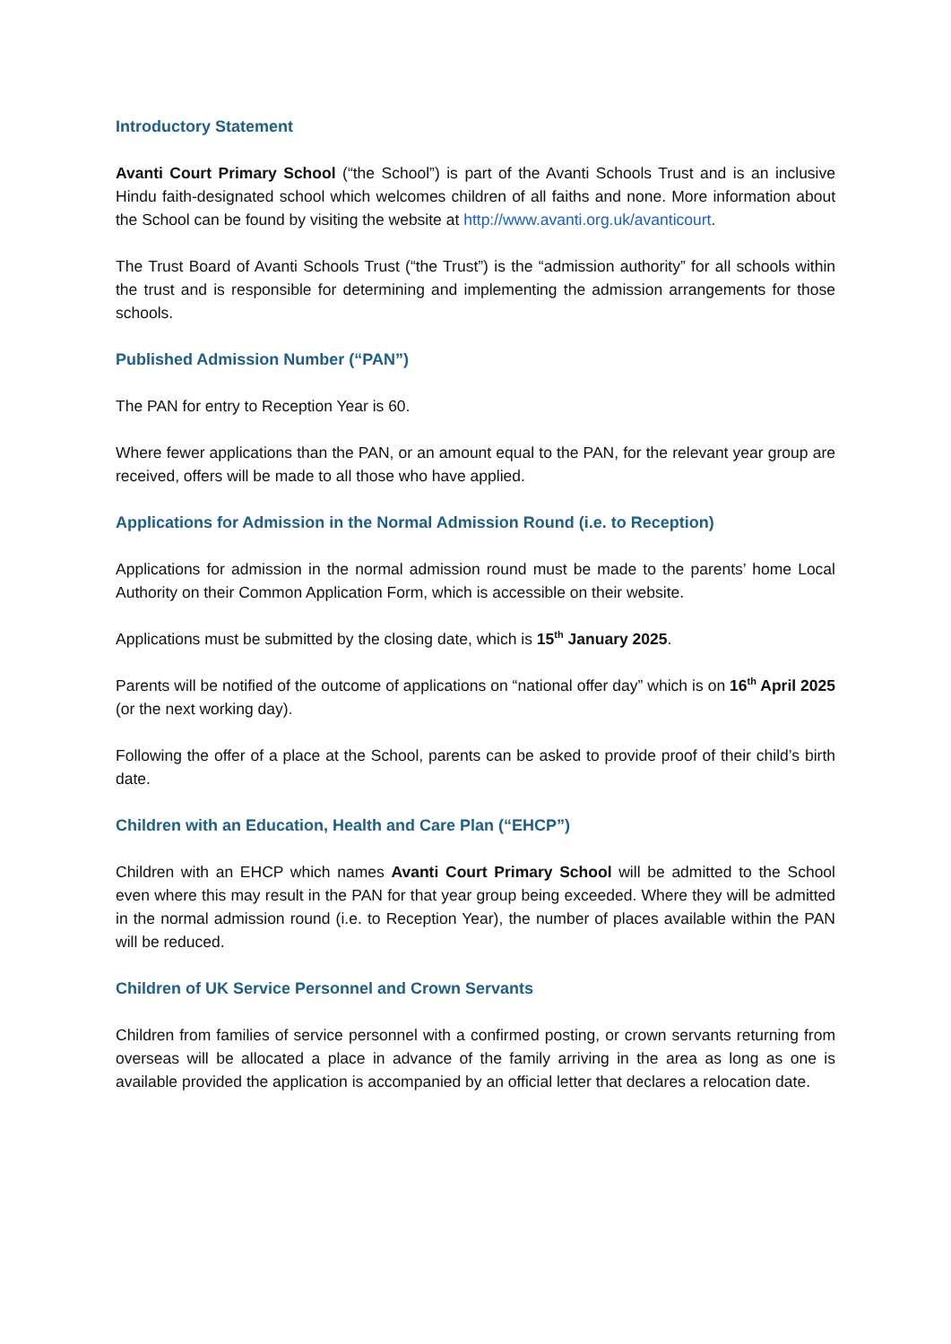Introductory Statement
Avanti Court Primary School (“the School”) is part of the Avanti Schools Trust and is an inclusive Hindu faith-designated school which welcomes children of all faiths and none. More information about the School can be found by visiting the website at http://www.avanti.org.uk/avanticourt.
The Trust Board of Avanti Schools Trust (“the Trust”) is the “admission authority” for all schools within the trust and is responsible for determining and implementing the admission arrangements for those schools.
Published Admission Number (“PAN”)
The PAN for entry to Reception Year is 60.
Where fewer applications than the PAN, or an amount equal to the PAN, for the relevant year group are received, offers will be made to all those who have applied.
Applications for Admission in the Normal Admission Round (i.e. to Reception)
Applications for admission in the normal admission round must be made to the parents’ home Local Authority on their Common Application Form, which is accessible on their website.
Applications must be submitted by the closing date, which is 15<sup>th</sup> January 2025.
Parents will be notified of the outcome of applications on “national offer day” which is on 16<sup>th</sup> April 2025 (or the next working day).
Following the offer of a place at the School, parents can be asked to provide proof of their child’s birth date.
Children with an Education, Health and Care Plan (“EHCP”)
Children with an EHCP which names Avanti Court Primary School will be admitted to the School even where this may result in the PAN for that year group being exceeded. Where they will be admitted in the normal admission round (i.e. to Reception Year), the number of places available within the PAN will be reduced.
Children of UK Service Personnel and Crown Servants
Children from families of service personnel with a confirmed posting, or crown servants returning from overseas will be allocated a place in advance of the family arriving in the area as long as one is available provided the application is accompanied by an official letter that declares a relocation date.